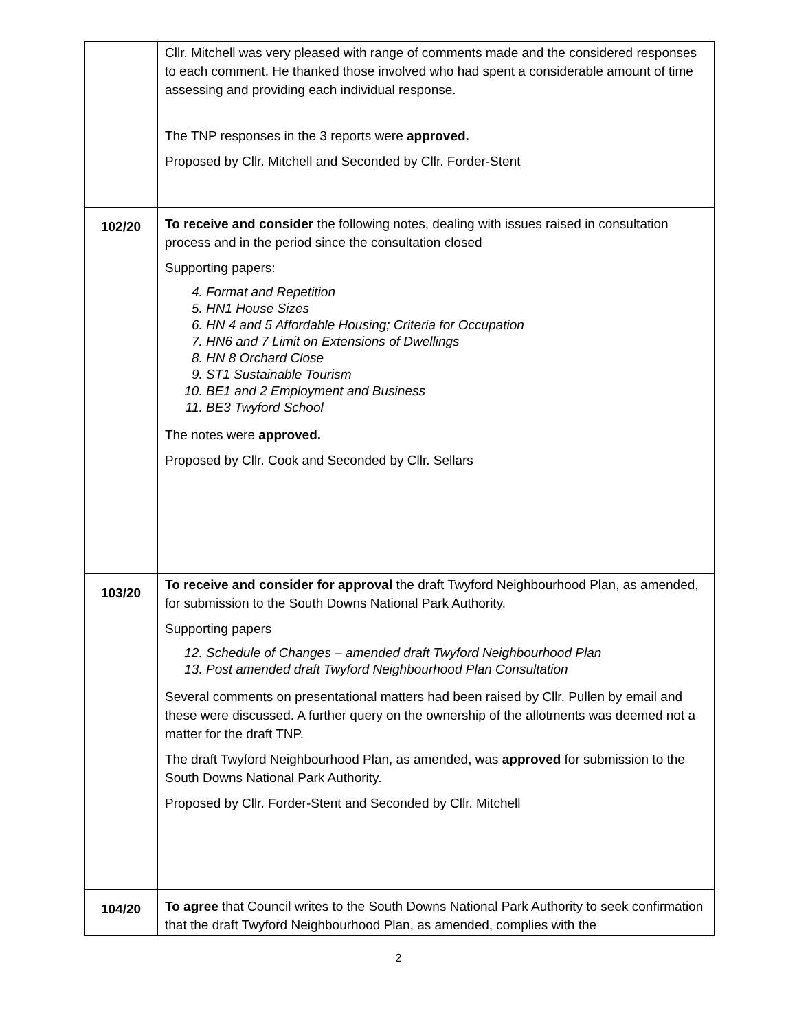| | Cllr. Mitchell was very pleased with range of comments made and the considered responses to each comment. He thanked those involved who had spent a considerable amount of time assessing and providing each individual response. The TNP responses in the 3 reports were approved. Proposed by Cllr. Mitchell and Seconded by Cllr. Forder-Stent |
| 102/20 | To receive and consider the following notes, dealing with issues raised in consultation process and in the period since the consultation closed Supporting papers: 4. Format and Repetition 5. HN1 House Sizes 6. HN 4 and 5 Affordable Housing; Criteria for Occupation 7. HN6 and 7 Limit on Extensions of Dwellings 8. HN 8 Orchard Close 9. ST1 Sustainable Tourism 10. BE1 and 2 Employment and Business 11. BE3 Twyford School The notes were approved. Proposed by Cllr. Cook and Seconded by Cllr. Sellars |
| 103/20 | To receive and consider for approval the draft Twyford Neighbourhood Plan, as amended, for submission to the South Downs National Park Authority. Supporting papers 12. Schedule of Changes – amended draft Twyford Neighbourhood Plan 13. Post amended draft Twyford Neighbourhood Plan Consultation Several comments on presentational matters had been raised by Cllr. Pullen by email and these were discussed. A further query on the ownership of the allotments was deemed not a matter for the draft TNP. The draft Twyford Neighbourhood Plan, as amended, was approved for submission to the South Downs National Park Authority. Proposed by Cllr. Forder-Stent and Seconded by Cllr. Mitchell |
| 104/20 | To agree that Council writes to the South Downs National Park Authority to seek confirmation that the draft Twyford Neighbourhood Plan, as amended, complies with the |
2